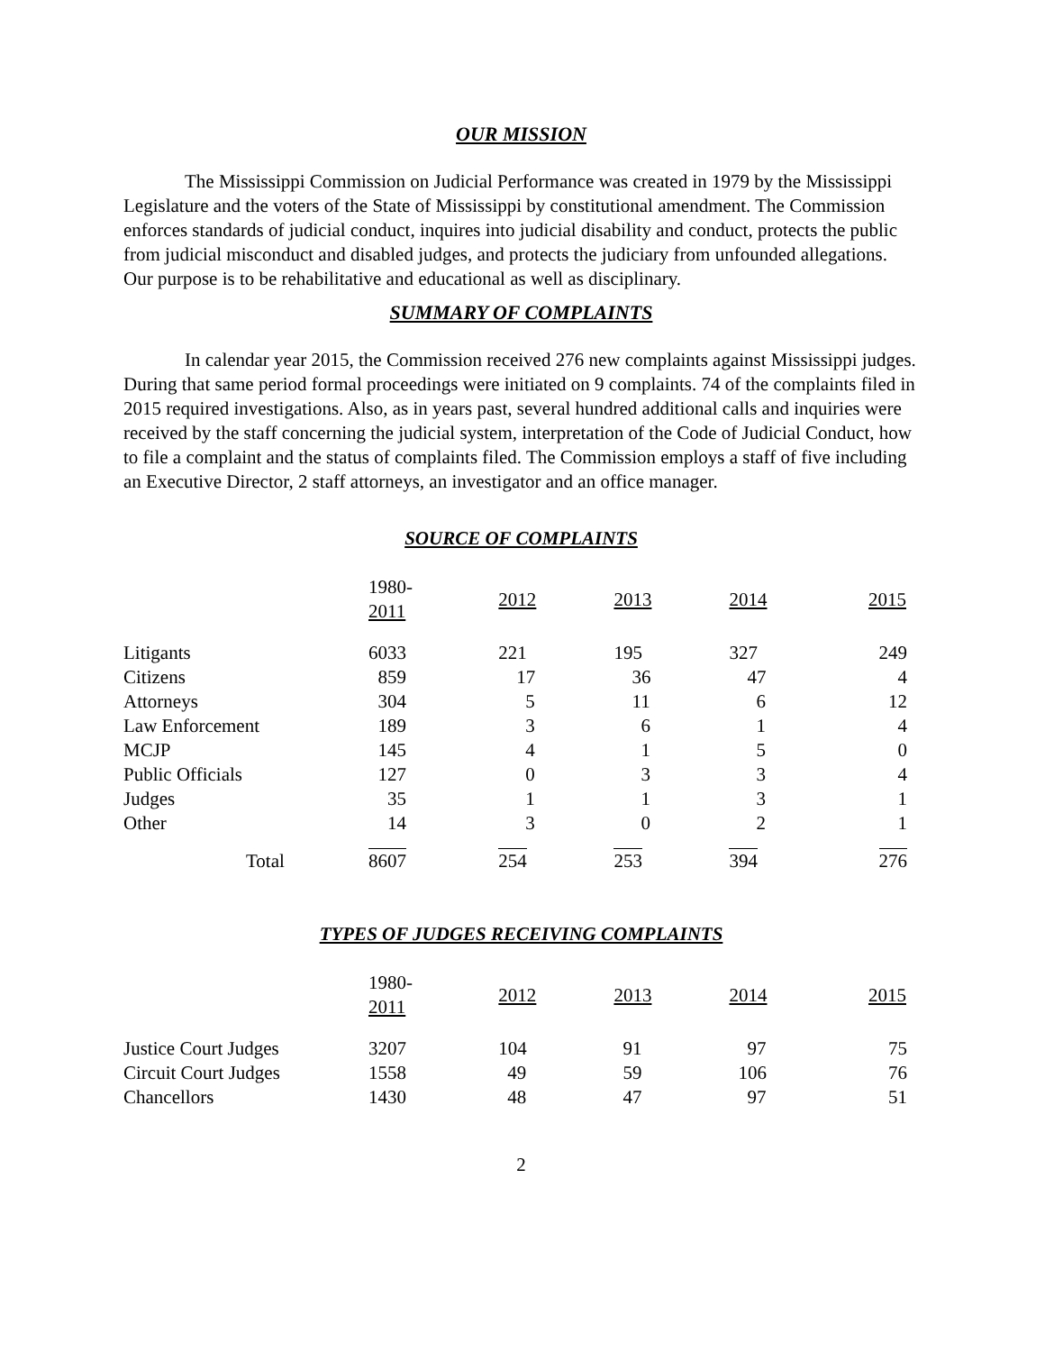OUR MISSION
The Mississippi Commission on Judicial Performance was created in 1979 by the Mississippi Legislature and the voters of the State of Mississippi by constitutional amendment. The Commission enforces standards of judicial conduct, inquires into judicial disability and conduct, protects the public from judicial misconduct and disabled judges, and protects the judiciary from unfounded allegations. Our purpose is to be rehabilitative and educational as well as disciplinary.
SUMMARY OF COMPLAINTS
In calendar year 2015, the Commission received 276 new complaints against Mississippi judges. During that same period formal proceedings were initiated on 9 complaints. 74 of the complaints filed in 2015 required investigations. Also, as in years past, several hundred additional calls and inquiries were received by the staff concerning the judicial system, interpretation of the Code of Judicial Conduct, how to file a complaint and the status of complaints filed. The Commission employs a staff of five including an Executive Director, 2 staff attorneys, an investigator and an office manager.
SOURCE OF COMPLAINTS
| | 1980- 2011 | 2012 | 2013 | 2014 | 2015 |
| --- | --- | --- | --- | --- | --- |
| Litigants | 6033 | 221 | 195 | 327 | 249 |
| Citizens | 859 | 17 | 36 | 47 | 4 |
| Attorneys | 304 | 5 | 11 | 6 | 12 |
| Law Enforcement | 189 | 3 | 6 | 1 | 4 |
| MCJP | 145 | 4 | 1 | 5 | 0 |
| Public Officials | 127 | 0 | 3 | 3 | 4 |
| Judges | 35 | 1 | 1 | 3 | 1 |
| Other | 14 | 3 | 0 | 2 | 1 |
| Total | 8607 | 254 | 253 | 394 | 276 |
TYPES OF JUDGES RECEIVING COMPLAINTS
| | 1980- 2011 | 2012 | 2013 | 2014 | 2015 |
| --- | --- | --- | --- | --- | --- |
| Justice Court Judges | 3207 | 104 | 91 | 97 | 75 |
| Circuit Court Judges | 1558 | 49 | 59 | 106 | 76 |
| Chancellors | 1430 | 48 | 47 | 97 | 51 |
2